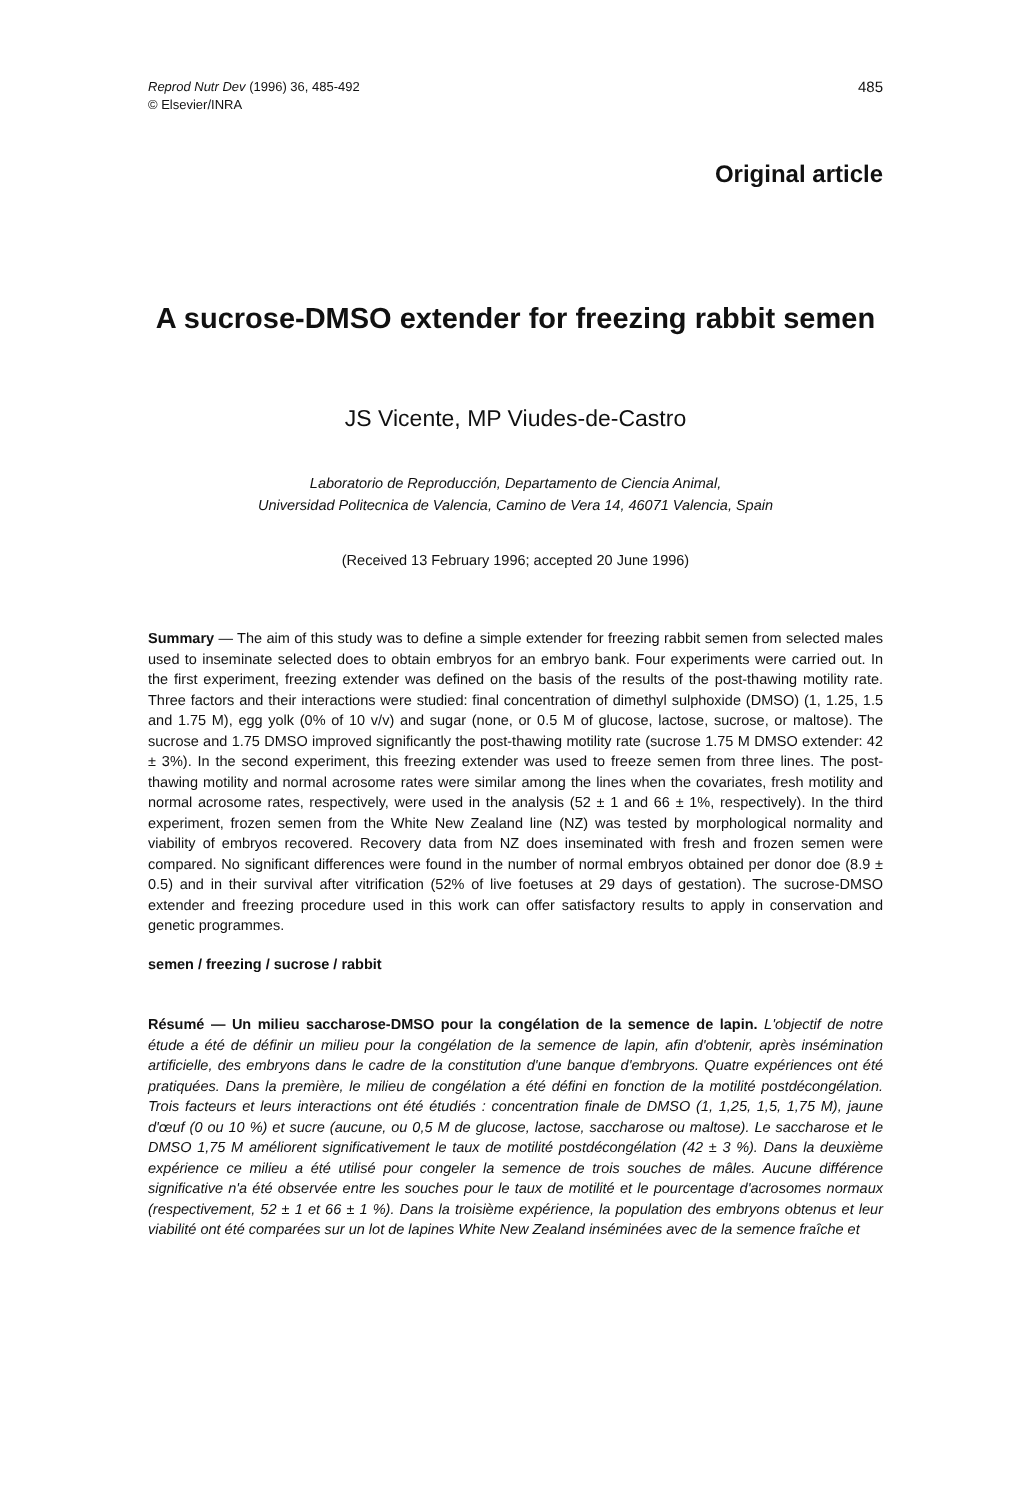Reprod Nutr Dev (1996) 36, 485-492
© Elsevier/INRA
485
Original article
A sucrose-DMSO extender for freezing rabbit semen
JS Vicente, MP Viudes-de-Castro
Laboratorio de Reproducción, Departamento de Ciencia Animal,
Universidad Politecnica de Valencia, Camino de Vera 14, 46071 Valencia, Spain
(Received 13 February 1996; accepted 20 June 1996)
Summary — The aim of this study was to define a simple extender for freezing rabbit semen from selected males used to inseminate selected does to obtain embryos for an embryo bank. Four experiments were carried out. In the first experiment, freezing extender was defined on the basis of the results of the post-thawing motility rate. Three factors and their interactions were studied: final concentration of dimethyl sulphoxide (DMSO) (1, 1.25, 1.5 and 1.75 M), egg yolk (0% of 10 v/v) and sugar (none, or 0.5 M of glucose, lactose, sucrose, or maltose). The sucrose and 1.75 DMSO improved significantly the post-thawing motility rate (sucrose 1.75 M DMSO extender: 42 ± 3%). In the second experiment, this freezing extender was used to freeze semen from three lines. The post-thawing motility and normal acrosome rates were similar among the lines when the covariates, fresh motility and normal acrosome rates, respectively, were used in the analysis (52 ± 1 and 66 ± 1%, respectively). In the third experiment, frozen semen from the White New Zealand line (NZ) was tested by morphological normality and viability of embryos recovered. Recovery data from NZ does inseminated with fresh and frozen semen were compared. No significant differences were found in the number of normal embryos obtained per donor doe (8.9 ± 0.5) and in their survival after vitrification (52% of live foetuses at 29 days of gestation). The sucrose-DMSO extender and freezing procedure used in this work can offer satisfactory results to apply in conservation and genetic programmes.
semen / freezing / sucrose / rabbit
Résumé — Un milieu saccharose-DMSO pour la congélation de la semence de lapin. L'objectif de notre étude a été de définir un milieu pour la congélation de la semence de lapin, afin d'obtenir, après insémination artificielle, des embryons dans le cadre de la constitution d'une banque d'embryons. Quatre expériences ont été pratiquées. Dans la première, le milieu de congélation a été défini en fonction de la motilité postdécongélation. Trois facteurs et leurs interactions ont été étudiés : concentration finale de DMSO (1, 1,25, 1,5, 1,75 M), jaune d'œuf (0 ou 10 %) et sucre (aucune, ou 0,5 M de glucose, lactose, saccharose ou maltose). Le saccharose et le DMSO 1,75 M améliorent significativement le taux de motilité postdécongélation (42 ± 3 %). Dans la deuxième expérience ce milieu a été utilisé pour congeler la semence de trois souches de mâles. Aucune différence significative n'a été observée entre les souches pour le taux de motilité et le pourcentage d'acrosomes normaux (respectivement, 52 ± 1 et 66 ± 1 %). Dans la troisième expérience, la population des embryons obtenus et leur viabilité ont été comparées sur un lot de lapines White New Zealand inséminées avec de la semence fraîche et